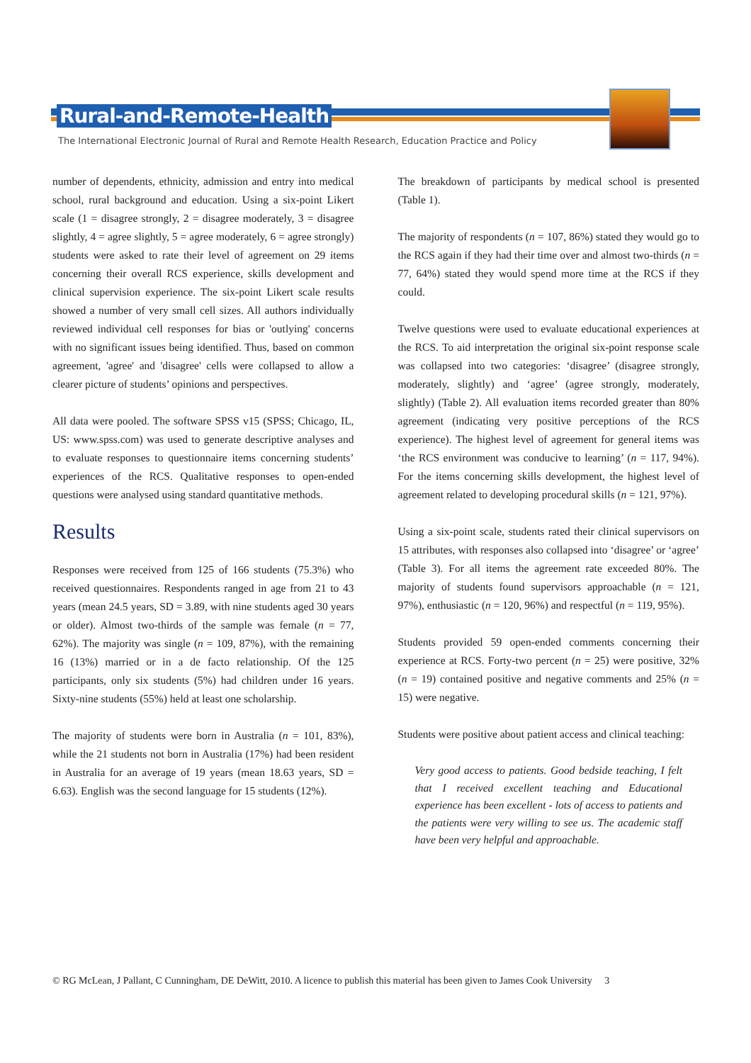Rural-and-Remote-Health
The International Electronic Journal of Rural and Remote Health Research, Education Practice and Policy
number of dependents, ethnicity, admission and entry into medical school, rural background and education. Using a six-point Likert scale (1 = disagree strongly, 2 = disagree moderately, 3 = disagree slightly, 4 = agree slightly, 5 = agree moderately, 6 = agree strongly) students were asked to rate their level of agreement on 29 items concerning their overall RCS experience, skills development and clinical supervision experience. The six-point Likert scale results showed a number of very small cell sizes. All authors individually reviewed individual cell responses for bias or 'outlying' concerns with no significant issues being identified. Thus, based on common agreement, 'agree' and 'disagree' cells were collapsed to allow a clearer picture of students’ opinions and perspectives.
All data were pooled. The software SPSS v15 (SPSS; Chicago, IL, US: www.spss.com) was used to generate descriptive analyses and to evaluate responses to questionnaire items concerning students’ experiences of the RCS. Qualitative responses to open-ended questions were analysed using standard quantitative methods.
Results
Responses were received from 125 of 166 students (75.3%) who received questionnaires. Respondents ranged in age from 21 to 43 years (mean 24.5 years, SD = 3.89, with nine students aged 30 years or older). Almost two-thirds of the sample was female (n = 77, 62%). The majority was single (n = 109, 87%), with the remaining 16 (13%) married or in a de facto relationship. Of the 125 participants, only six students (5%) had children under 16 years. Sixty-nine students (55%) held at least one scholarship.
The majority of students were born in Australia (n = 101, 83%), while the 21 students not born in Australia (17%) had been resident in Australia for an average of 19 years (mean 18.63 years, SD = 6.63). English was the second language for 15 students (12%).
The breakdown of participants by medical school is presented (Table 1).
The majority of respondents (n = 107, 86%) stated they would go to the RCS again if they had their time over and almost two-thirds (n = 77, 64%) stated they would spend more time at the RCS if they could.
Twelve questions were used to evaluate educational experiences at the RCS. To aid interpretation the original six-point response scale was collapsed into two categories: ‘disagree’ (disagree strongly, moderately, slightly) and ‘agree’ (agree strongly, moderately, slightly) (Table 2). All evaluation items recorded greater than 80% agreement (indicating very positive perceptions of the RCS experience). The highest level of agreement for general items was ‘the RCS environment was conducive to learning’ (n = 117, 94%). For the items concerning skills development, the highest level of agreement related to developing procedural skills (n = 121, 97%).
Using a six-point scale, students rated their clinical supervisors on 15 attributes, with responses also collapsed into ‘disagree’ or ‘agree’ (Table 3). For all items the agreement rate exceeded 80%. The majority of students found supervisors approachable (n = 121, 97%), enthusiastic (n = 120, 96%) and respectful (n = 119, 95%).
Students provided 59 open-ended comments concerning their experience at RCS. Forty-two percent (n = 25) were positive, 32% (n = 19) contained positive and negative comments and 25% (n = 15) were negative.
Students were positive about patient access and clinical teaching:
Very good access to patients. Good bedside teaching, I felt that I received excellent teaching and Educational experience has been excellent - lots of access to patients and the patients were very willing to see us. The academic staff have been very helpful and approachable.
© RG McLean, J Pallant, C Cunningham, DE DeWitt, 2010. A licence to publish this material has been given to James Cook University 3